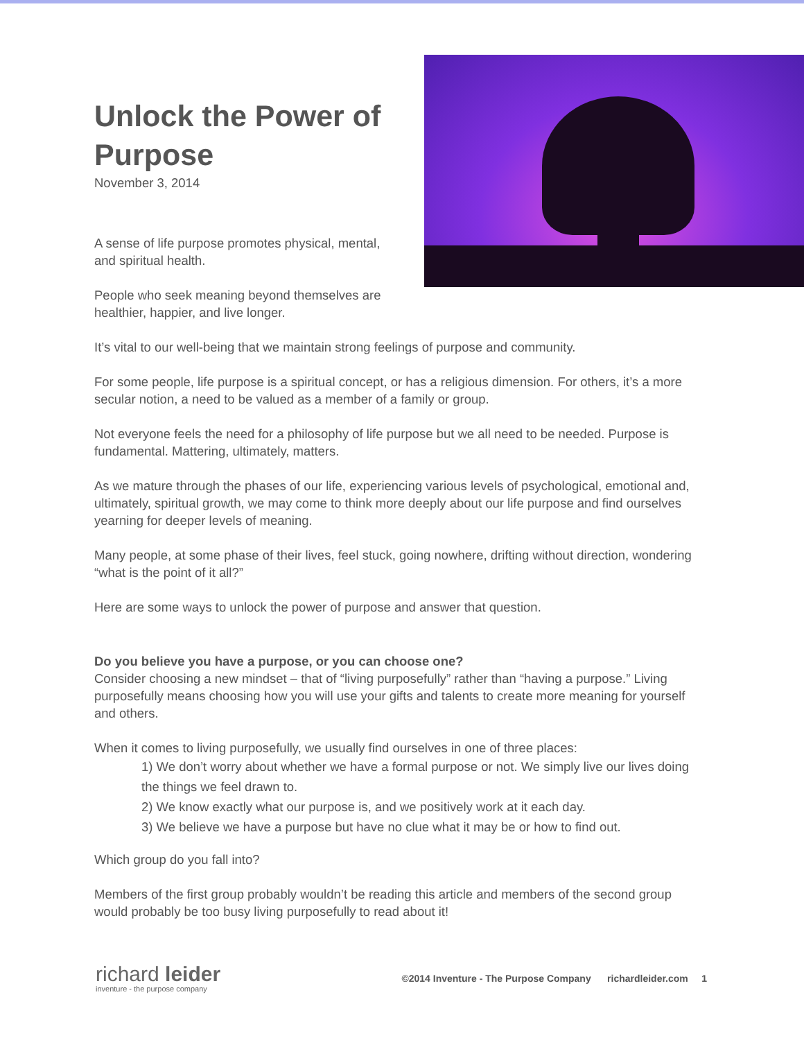Unlock the Power of Purpose
November 3, 2014
A sense of life purpose promotes physical, mental, and spiritual health.
People who seek meaning beyond themselves are healthier, happier, and live longer.
It’s vital to our well-being that we maintain strong feelings of purpose and community.
For some people, life purpose is a spiritual concept, or has a religious dimension. For others, it’s a more secular notion, a need to be valued as a member of a family or group.
Not everyone feels the need for a philosophy of life purpose but we all need to be needed. Purpose is fundamental. Mattering, ultimately, matters.
As we mature through the phases of our life, experiencing various levels of psychological, emotional and, ultimately, spiritual growth, we may come to think more deeply about our life purpose and find ourselves yearning for deeper levels of meaning.
Many people, at some phase of their lives, feel stuck, going nowhere, drifting without direction, wondering “what is the point of it all?”
Here are some ways to unlock the power of purpose and answer that question.
Do you believe you have a purpose, or you can choose one?
Consider choosing a new mindset – that of “living purposefully” rather than “having a purpose.” Living purposefully means choosing how you will use your gifts and talents to create more meaning for yourself and others.
When it comes to living purposefully, we usually find ourselves in one of three places:
1) We don’t worry about whether we have a formal purpose or not. We simply live our lives doing the things we feel drawn to.
2) We know exactly what our purpose is, and we positively work at it each day.
3) We believe we have a purpose but have no clue what it may be or how to find out.
Which group do you fall into?
Members of the first group probably wouldn’t be reading this article and members of the second group would probably be too busy living purposefully to read about it!
richard leider
inventure - the purpose company
©2014 Inventure - The Purpose Company richardleider.com 1